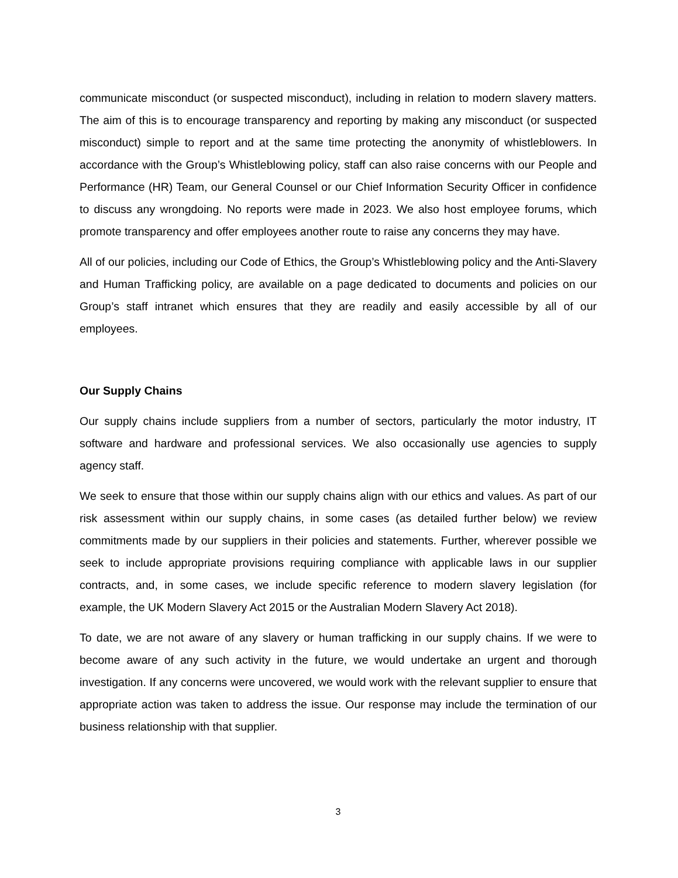communicate misconduct (or suspected misconduct), including in relation to modern slavery matters. The aim of this is to encourage transparency and reporting by making any misconduct (or suspected misconduct) simple to report and at the same time protecting the anonymity of whistleblowers. In accordance with the Group’s Whistleblowing policy, staff can also raise concerns with our People and Performance (HR) Team, our General Counsel or our Chief Information Security Officer in confidence to discuss any wrongdoing. No reports were made in 2023. We also host employee forums, which promote transparency and offer employees another route to raise any concerns they may have.
All of our policies, including our Code of Ethics, the Group’s Whistleblowing policy and the Anti-Slavery and Human Trafficking policy, are available on a page dedicated to documents and policies on our Group’s staff intranet which ensures that they are readily and easily accessible by all of our employees.
Our Supply Chains
Our supply chains include suppliers from a number of sectors, particularly the motor industry, IT software and hardware and professional services. We also occasionally use agencies to supply agency staff.
We seek to ensure that those within our supply chains align with our ethics and values. As part of our risk assessment within our supply chains, in some cases (as detailed further below) we review commitments made by our suppliers in their policies and statements. Further, wherever possible we seek to include appropriate provisions requiring compliance with applicable laws in our supplier contracts, and, in some cases, we include specific reference to modern slavery legislation (for example, the UK Modern Slavery Act 2015 or the Australian Modern Slavery Act 2018).
To date, we are not aware of any slavery or human trafficking in our supply chains. If we were to become aware of any such activity in the future, we would undertake an urgent and thorough investigation. If any concerns were uncovered, we would work with the relevant supplier to ensure that appropriate action was taken to address the issue. Our response may include the termination of our business relationship with that supplier.
3